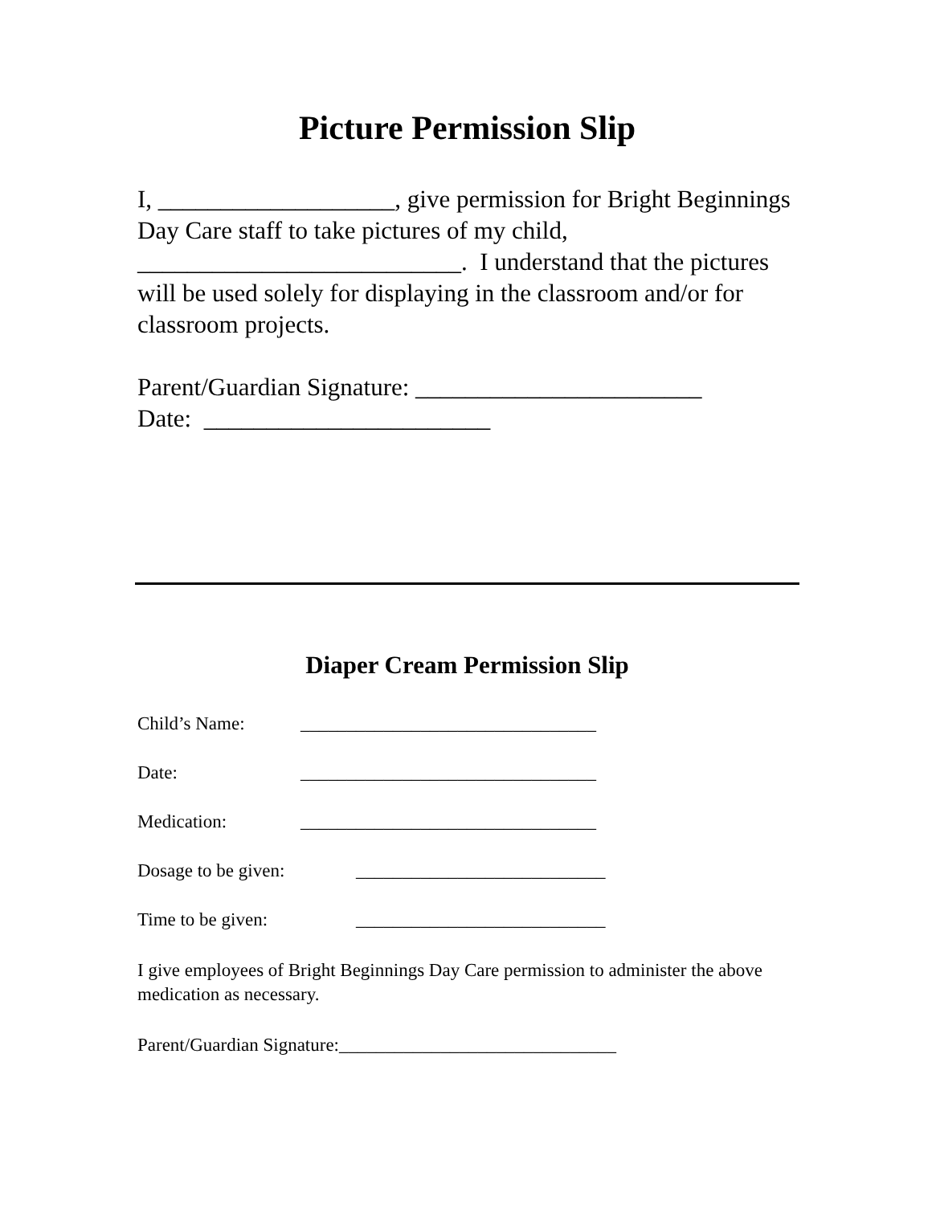Picture Permission Slip
I, ___________________, give permission for Bright Beginnings Day Care staff to take pictures of my child, __________________________. I understand that the pictures will be used solely for displaying in the classroom and/or for classroom projects.
Parent/Guardian Signature: _______________________
Date: _______________________
Diaper Cream Permission Slip
Child’s Name: ________________________________
Date: ________________________________
Medication: ________________________________
Dosage to be given: ___________________________
Time to be given: ___________________________
I give employees of Bright Beginnings Day Care permission to administer the above medication as necessary.
Parent/Guardian Signature:______________________________